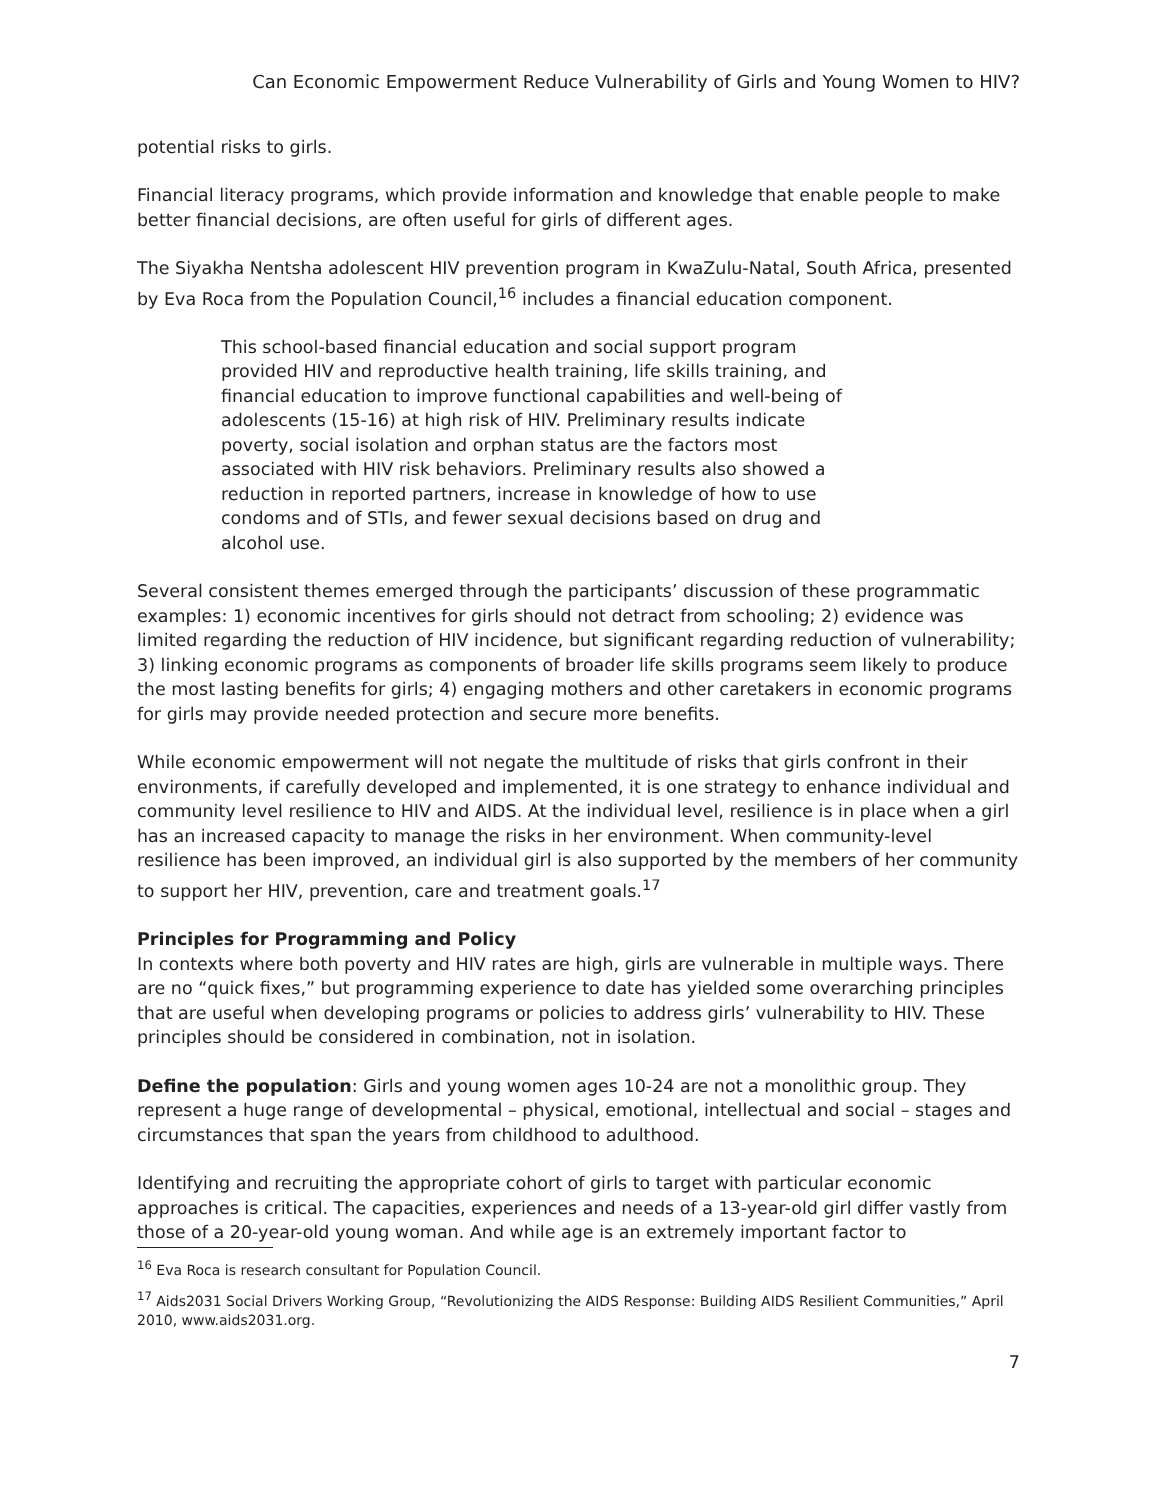Can Economic Empowerment Reduce Vulnerability of Girls and Young Women to HIV?
potential risks to girls.
Financial literacy programs, which provide information and knowledge that enable people to make better financial decisions, are often useful for girls of different ages.
The Siyakha Nentsha adolescent HIV prevention program in KwaZulu-Natal, South Africa, presented by Eva Roca from the Population Council,<sup>16</sup> includes a financial education component.
This school-based financial education and social support program provided HIV and reproductive health training, life skills training, and financial education to improve functional capabilities and well-being of adolescents (15-16) at high risk of HIV. Preliminary results indicate poverty, social isolation and orphan status are the factors most associated with HIV risk behaviors. Preliminary results also showed a reduction in reported partners, increase in knowledge of how to use condoms and of STIs, and fewer sexual decisions based on drug and alcohol use.
Several consistent themes emerged through the participants’ discussion of these programmatic examples: 1) economic incentives for girls should not detract from schooling; 2) evidence was limited regarding the reduction of HIV incidence, but significant regarding reduction of vulnerability; 3) linking economic programs as components of broader life skills programs seem likely to produce the most lasting benefits for girls; 4) engaging mothers and other caretakers in economic programs for girls may provide needed protection and secure more benefits.
While economic empowerment will not negate the multitude of risks that girls confront in their environments, if carefully developed and implemented, it is one strategy to enhance individual and community level resilience to HIV and AIDS. At the individual level, resilience is in place when a girl has an increased capacity to manage the risks in her environment. When community-level resilience has been improved, an individual girl is also supported by the members of her community to support her HIV, prevention, care and treatment goals.<sup>17</sup>
Principles for Programming and Policy
In contexts where both poverty and HIV rates are high, girls are vulnerable in multiple ways. There are no “quick fixes,” but programming experience to date has yielded some overarching principles that are useful when developing programs or policies to address girls’ vulnerability to HIV. These principles should be considered in combination, not in isolation.
Define the population: Girls and young women ages 10-24 are not a monolithic group. They represent a huge range of developmental – physical, emotional, intellectual and social – stages and circumstances that span the years from childhood to adulthood.
Identifying and recruiting the appropriate cohort of girls to target with particular economic approaches is critical. The capacities, experiences and needs of a 13-year-old girl differ vastly from those of a 20-year-old young woman. And while age is an extremely important factor to
<sup>16</sup> Eva Roca is research consultant for Population Council.
<sup>17</sup> Aids2031 Social Drivers Working Group, “Revolutionizing the AIDS Response: Building AIDS Resilient Communities,” April 2010, www.aids2031.org.
7